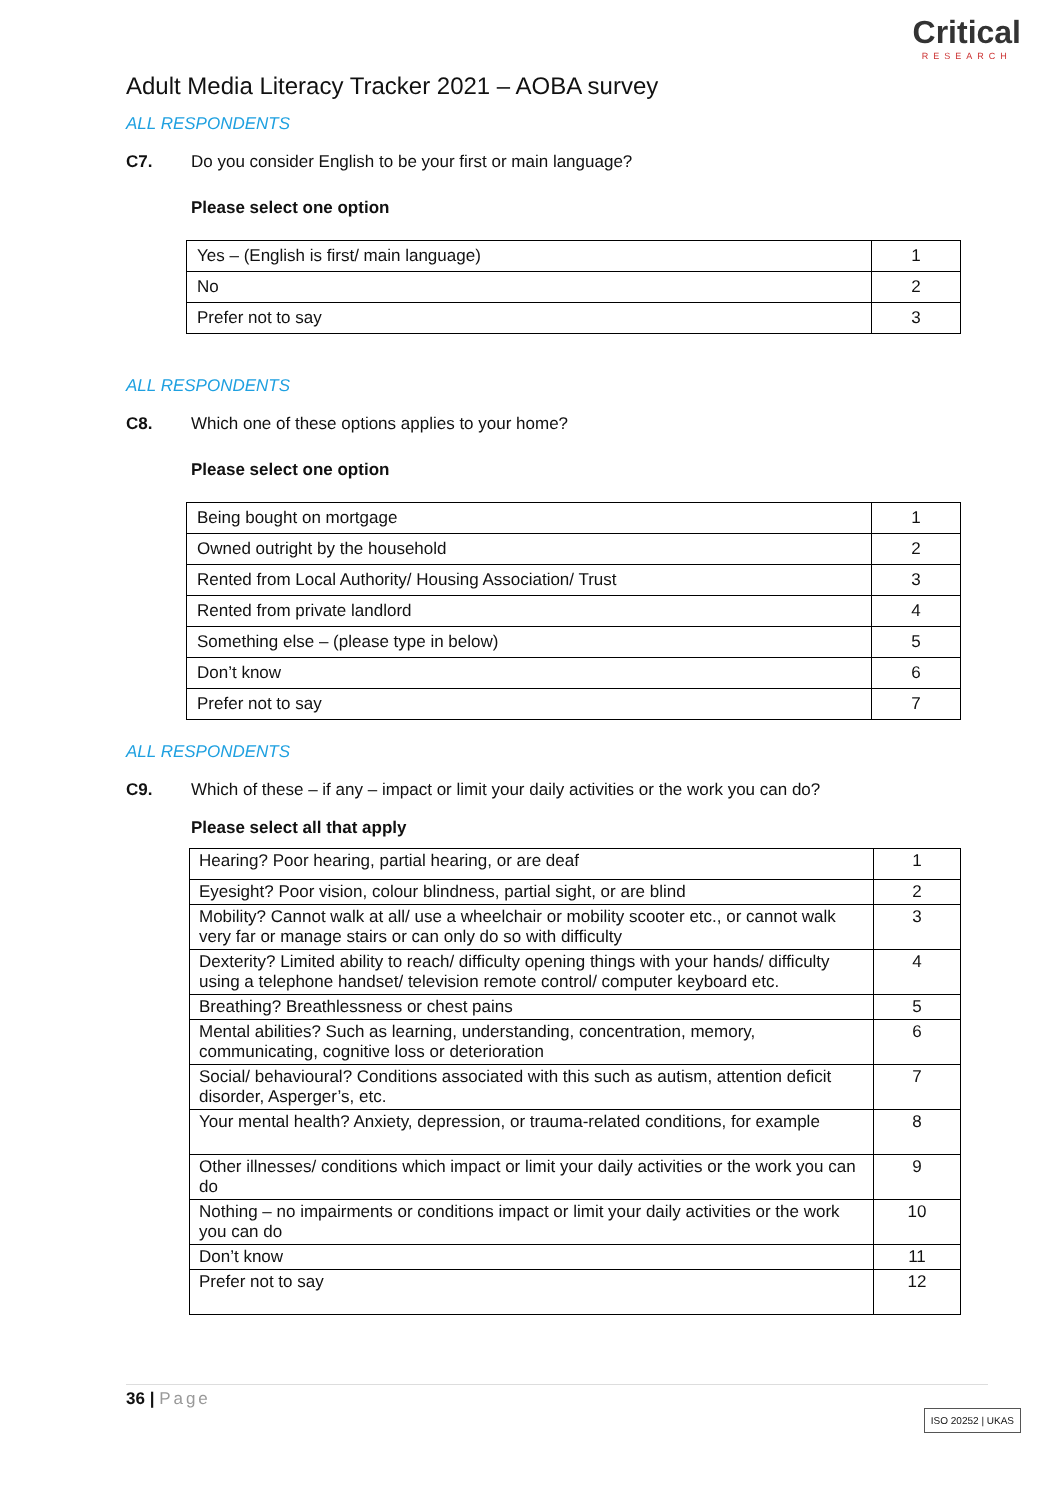Critical
RESEARCH
Adult Media Literacy Tracker 2021 – AOBA survey
ALL RESPONDENTS
C7. Do you consider English to be your first or main language?
Please select one option
| Yes – (English is first/ main language) | 1 |
| No | 2 |
| Prefer not to say | 3 |
ALL RESPONDENTS
C8. Which one of these options applies to your home?
Please select one option
| Being bought on mortgage | 1 |
| Owned outright by the household | 2 |
| Rented from Local Authority/ Housing Association/ Trust | 3 |
| Rented from private landlord | 4 |
| Something else – (please type in below) | 5 |
| Don’t know | 6 |
| Prefer not to say | 7 |
ALL RESPONDENTS
C9. Which of these – if any – impact or limit your daily activities or the work you can do?
Please select all that apply
| Hearing? Poor hearing, partial hearing, or are deaf | 1 |
| Eyesight? Poor vision, colour blindness, partial sight, or are blind | 2 |
| Mobility? Cannot walk at all/ use a wheelchair or mobility scooter etc., or cannot walk very far or manage stairs or can only do so with difficulty | 3 |
| Dexterity? Limited ability to reach/ difficulty opening things with your hands/ difficulty using a telephone handset/ television remote control/ computer keyboard etc. | 4 |
| Breathing? Breathlessness or chest pains | 5 |
| Mental abilities? Such as learning, understanding, concentration, memory, communicating, cognitive loss or deterioration | 6 |
| Social/ behavioural? Conditions associated with this such as autism, attention deficit disorder, Asperger’s, etc. | 7 |
| Your mental health? Anxiety, depression, or trauma-related conditions, for example | 8 |
| Other illnesses/ conditions which impact or limit your daily activities or the work you can do | 9 |
| Nothing – no impairments or conditions impact or limit your daily activities or the work you can do | 10 |
| Don’t know | 11 |
| Prefer not to say | 12 |
36 | Page
ISO 20252 | UKAS